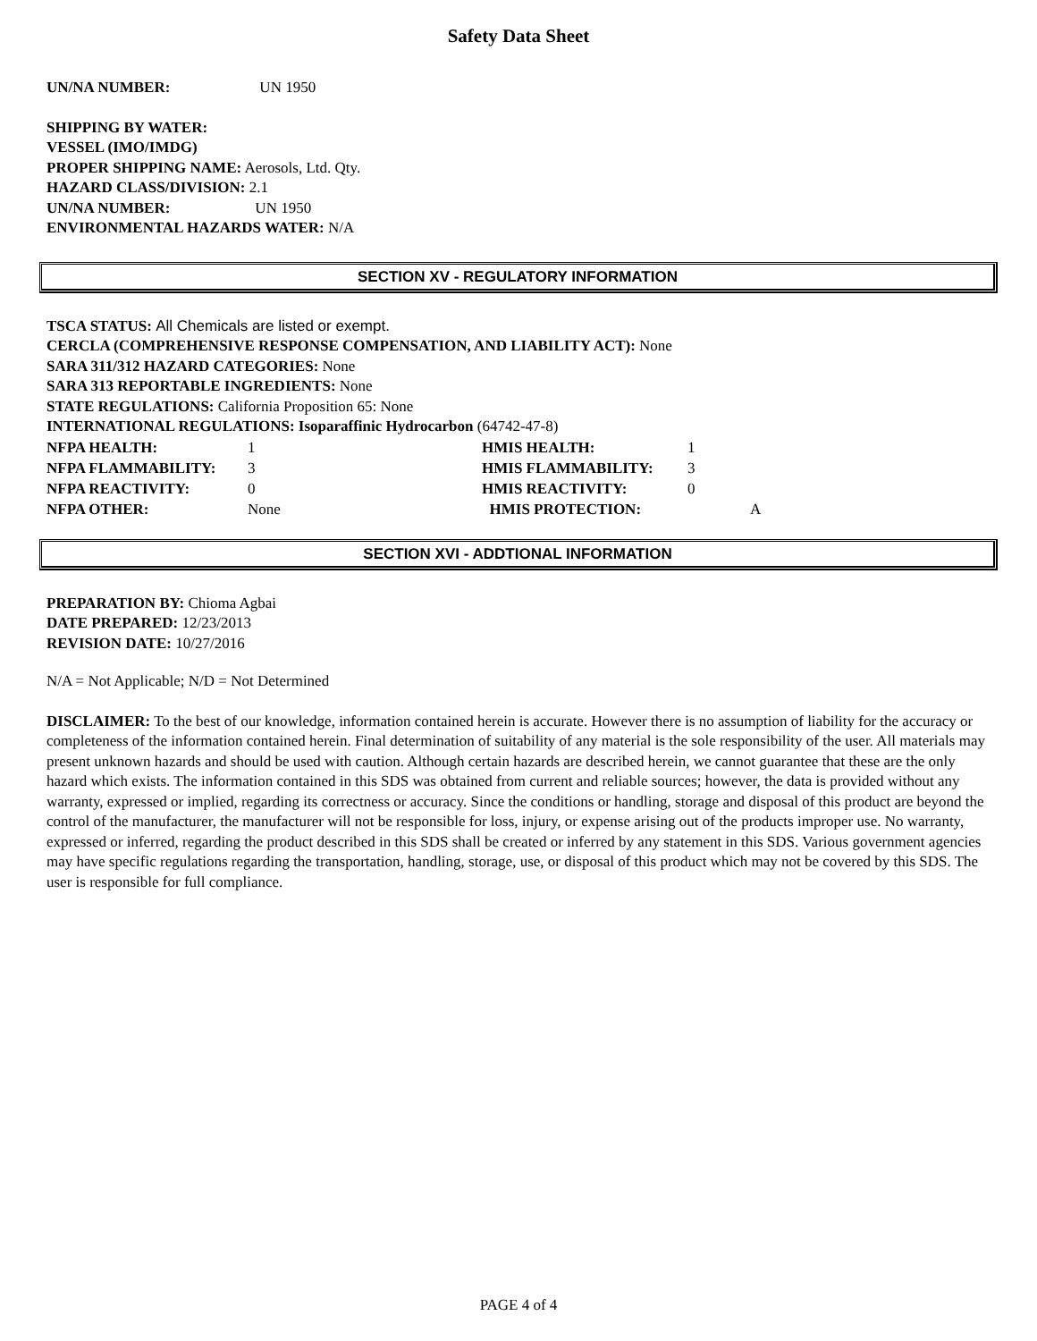Safety Data Sheet
UN/NA NUMBER: UN 1950
SHIPPING BY WATER:
VESSEL (IMO/IMDG)
PROPER SHIPPING NAME: Aerosols, Ltd. Qty.
HAZARD CLASS/DIVISION: 2.1
UN/NA NUMBER: UN 1950
ENVIRONMENTAL HAZARDS WATER: N/A
SECTION XV - REGULATORY INFORMATION
TSCA STATUS: All Chemicals are listed or exempt.
CERCLA (COMPREHENSIVE RESPONSE COMPENSATION, AND LIABILITY ACT): None
SARA 311/312 HAZARD CATEGORIES: None
SARA 313 REPORTABLE INGREDIENTS: None
STATE REGULATIONS: California Proposition 65: None
INTERNATIONAL REGULATIONS: Isoparaffinic Hydrocarbon (64742-47-8)
NFPA HEALTH: 1 HMIS HEALTH: 1 NFPA FLAMMABILITY: 3 HMIS FLAMMABILITY: 3 NFPA REACTIVITY: 0 HMIS REACTIVITY: 0 NFPA OTHER: None HMIS PROTECTION: A
SECTION XVI - ADDTIONAL INFORMATION
PREPARATION BY: Chioma Agbai
DATE PREPARED: 12/23/2013
REVISION DATE: 10/27/2016
N/A = Not Applicable; N/D = Not Determined
DISCLAIMER: To the best of our knowledge, information contained herein is accurate. However there is no assumption of liability for the accuracy or completeness of the information contained herein. Final determination of suitability of any material is the sole responsibility of the user. All materials may present unknown hazards and should be used with caution. Although certain hazards are described herein, we cannot guarantee that these are the only hazard which exists. The information contained in this SDS was obtained from current and reliable sources; however, the data is provided without any warranty, expressed or implied, regarding its correctness or accuracy. Since the conditions or handling, storage and disposal of this product are beyond the control of the manufacturer, the manufacturer will not be responsible for loss, injury, or expense arising out of the products improper use. No warranty, expressed or inferred, regarding the product described in this SDS shall be created or inferred by any statement in this SDS. Various government agencies may have specific regulations regarding the transportation, handling, storage, use, or disposal of this product which may not be covered by this SDS. The user is responsible for full compliance.
PAGE 4 of 4